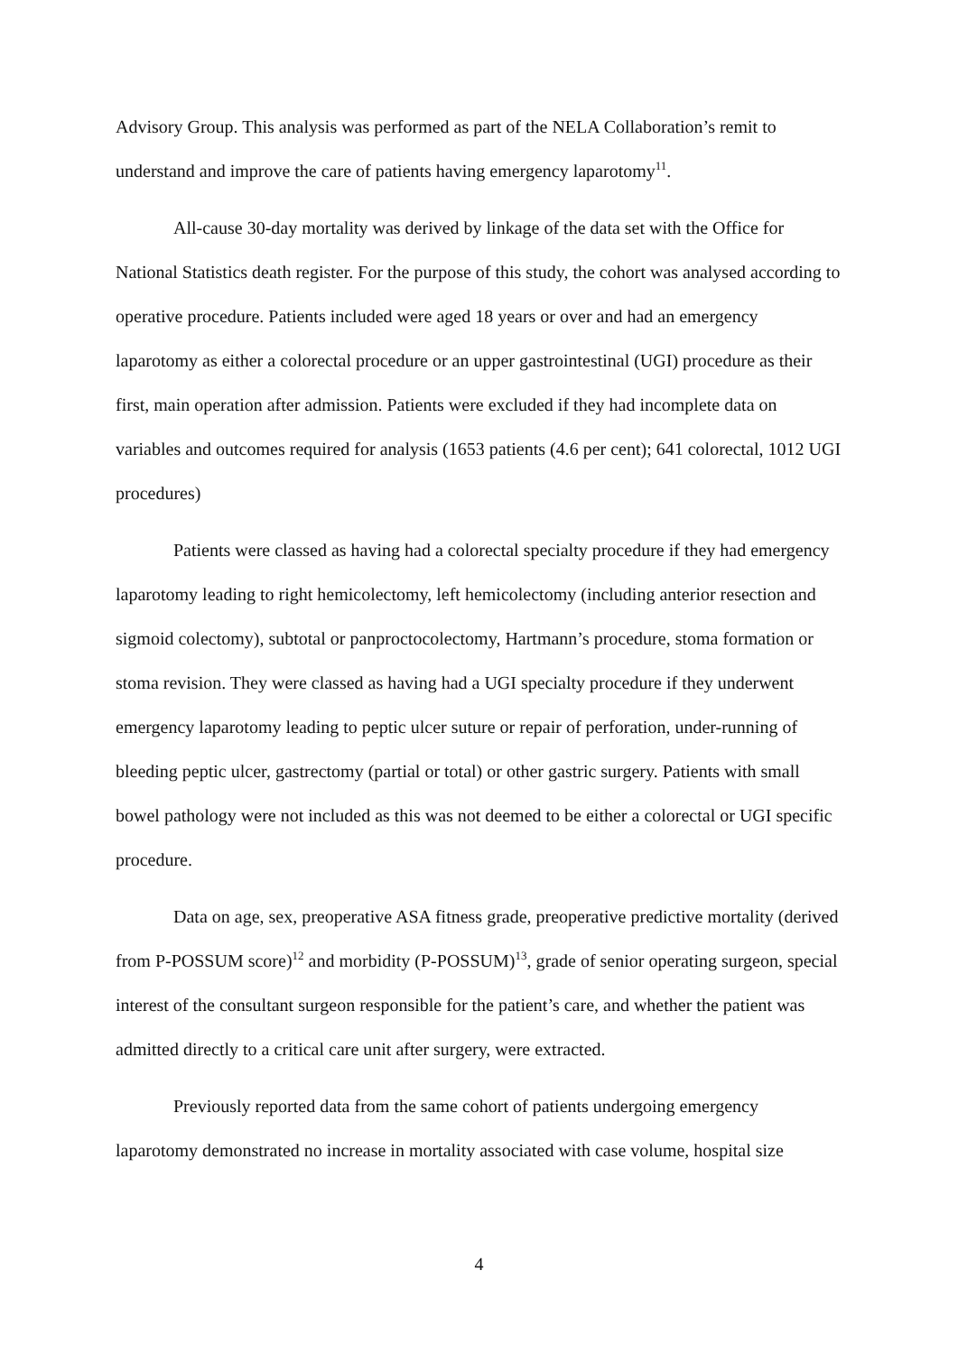Advisory Group. This analysis was performed as part of the NELA Collaboration’s remit to understand and improve the care of patients having emergency laparotomy<sup>11</sup>.
All-cause 30-day mortality was derived by linkage of the data set with the Office for National Statistics death register. For the purpose of this study, the cohort was analysed according to operative procedure. Patients included were aged 18 years or over and had an emergency laparotomy as either a colorectal procedure or an upper gastrointestinal (UGI) procedure as their first, main operation after admission. Patients were excluded if they had incomplete data on variables and outcomes required for analysis (1653 patients (4.6 per cent); 641 colorectal, 1012 UGI procedures)
Patients were classed as having had a colorectal specialty procedure if they had emergency laparotomy leading to right hemicolectomy, left hemicolectomy (including anterior resection and sigmoid colectomy), subtotal or panproctocolectomy, Hartmann’s procedure, stoma formation or stoma revision. They were classed as having had a UGI specialty procedure if they underwent emergency laparotomy leading to peptic ulcer suture or repair of perforation, under-running of bleeding peptic ulcer, gastrectomy (partial or total) or other gastric surgery. Patients with small bowel pathology were not included as this was not deemed to be either a colorectal or UGI specific procedure.
Data on age, sex, preoperative ASA fitness grade, preoperative predictive mortality (derived from P-POSSUM score)<sup>12</sup> and morbidity (P-POSSUM)<sup>13</sup>, grade of senior operating surgeon, special interest of the consultant surgeon responsible for the patient’s care, and whether the patient was admitted directly to a critical care unit after surgery, were extracted.
Previously reported data from the same cohort of patients undergoing emergency laparotomy demonstrated no increase in mortality associated with case volume, hospital size
4